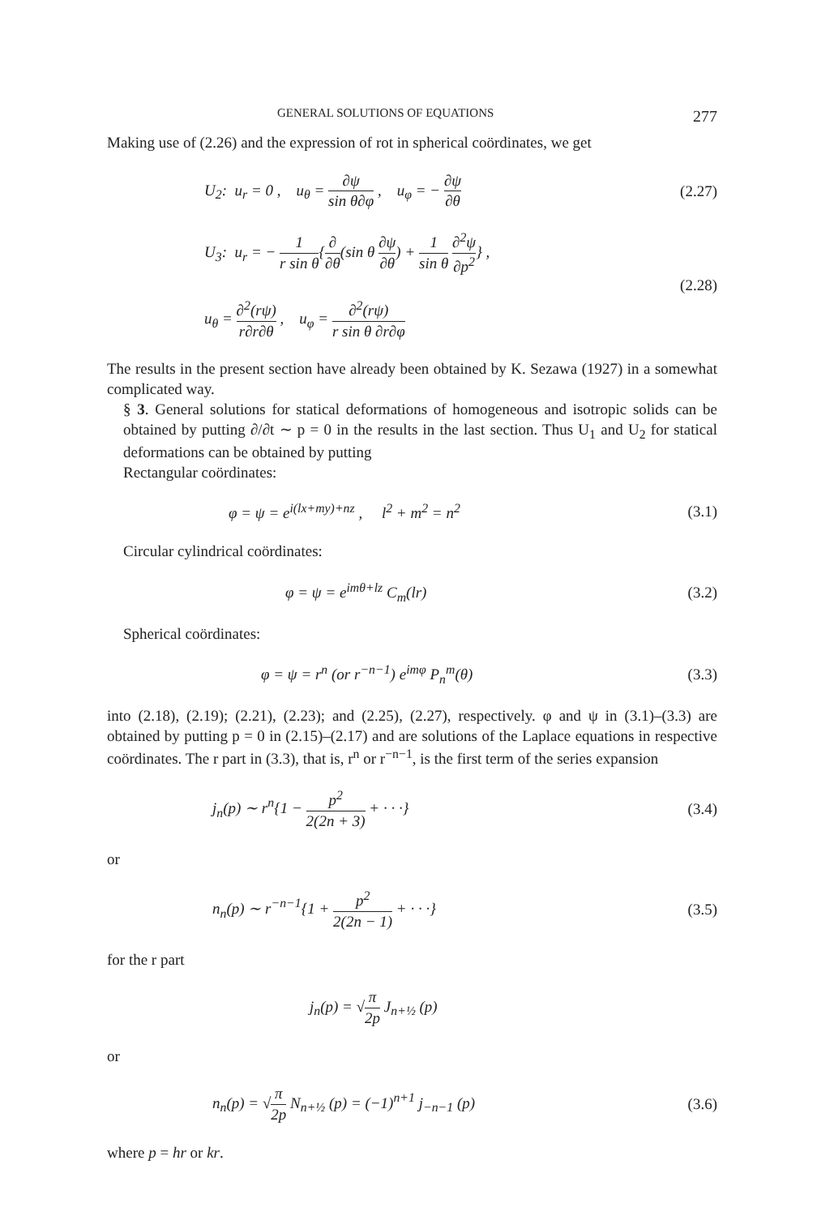GENERAL SOLUTIONS OF EQUATIONS 277
Making use of (2.26) and the expression of rot in spherical coördinates, we get
U<sub>2</sub>: u<sub>r</sub> = 0 , u<sub>θ</sub> = ∂ψ sin θ∂φ , u<sub>φ</sub> = − ∂ψ ∂θ (2.27)
U<sub>3</sub>: u<sub>r</sub> = − 1 r sin θ{∂ ∂θ(sin θ ∂ψ ∂θ) + 1 sin θ ∂<sup>2</sup>ψ ∂p<sup>2</sup>} ,
u<sub>θ</sub> = ∂<sup>2</sup>(rψ) r∂r∂θ , u<sub>φ</sub> = ∂<sup>2</sup>(rψ) r sin θ ∂r∂φ (2.28)
The results in the present section have already been obtained by K. Sezawa (1927) in a somewhat complicated way.
§ 3. General solutions for statical deformations of homogeneous and isotropic solids can be obtained by putting ∂/∂t ∼ p = 0 in the results in the last section. Thus U<sub>1</sub> and U<sub>2</sub> for statical deformations can be obtained by putting
Rectangular coördinates:
φ = ψ = e<sup>i(lx+my)+nz</sup> , l<sup>2</sup> + m<sup>2</sup> = n<sup>2</sup> (3.1)
Circular cylindrical coördinates:
φ = ψ = e<sup>imθ+lz</sup> C<sub>m</sub>(lr) (3.2)
Spherical coördinates:
φ = ψ = r<sup>n</sup> (or r<sup>−n−1</sup>) e<sup>imφ</sup> P<sub>n</sub><sup>m</sup>(θ) (3.3)
into (2.18), (2.19); (2.21), (2.23); and (2.25), (2.27), respectively. φ and ψ in (3.1)–(3.3) are obtained by putting p = 0 in (2.15)–(2.17) and are solutions of the Laplace equations in respective coördinates. The r part in (3.3), that is, r<sup>n</sup> or r<sup>−n−1</sup>, is the first term of the series expansion
j<sub>n</sub>(p) ∼ r<sup>n</sup>{1 − p<sup>2</sup> 2(2n + 3) + · · ·} (3.4)
or
n<sub>n</sub>(p) ∼ r<sup>−n−1</sup>{1 + p<sup>2</sup> 2(2n − 1) + · · ·} (3.5)
for the r part
j<sub>n</sub>(p) = √π 2p J<sub>n+½</sub> (p)
or
n<sub>n</sub>(p) = √π 2p N<sub>n+½</sub> (p) = (−1)<sup>n+1</sup> j<sub>−n−1</sub> (p) (3.6)
where p = hr or kr.